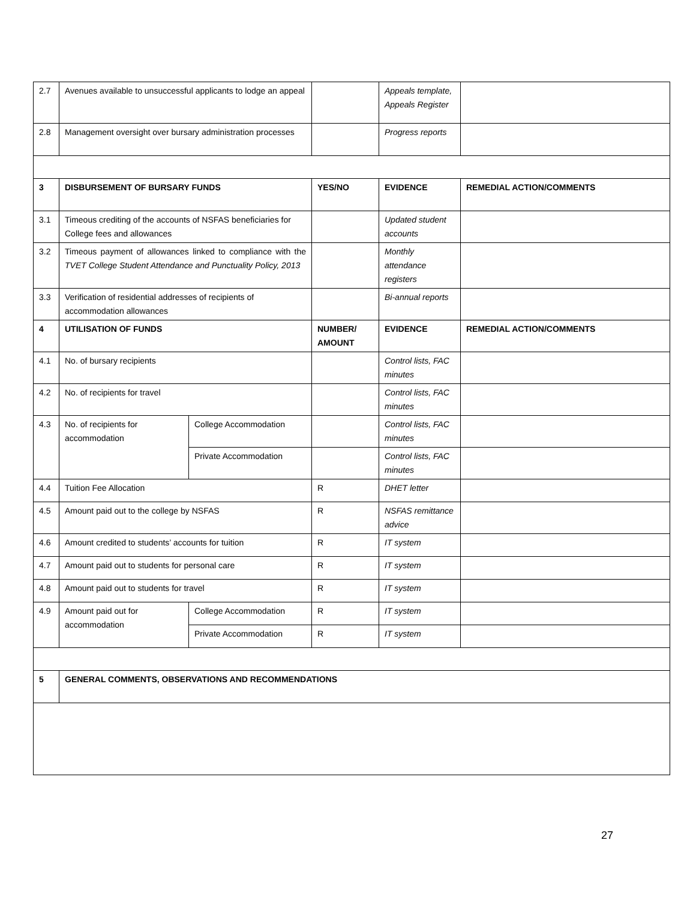| 2.7 | Avenues available to unsuccessful applicants to lodge an appeal | | | Appeals template, Appeals Register | |
| 2.8 | Management oversight over bursary administration processes | | | Progress reports | |
| 3 | DISBURSEMENT OF BURSARY FUNDS | | YES/NO | EVIDENCE | REMEDIAL ACTION/COMMENTS |
| 3.1 | Timeous crediting of the accounts of NSFAS beneficiaries for College fees and allowances | | | Updated student accounts | |
| 3.2 | Timeous payment of allowances linked to compliance with the TVET College Student Attendance and Punctuality Policy, 2013 | | | Monthly attendance registers | |
| 3.3 | Verification of residential addresses of recipients of accommodation allowances | | | Bi-annual reports | |
| 4 | UTILISATION OF FUNDS | | NUMBER/ AMOUNT | EVIDENCE | REMEDIAL ACTION/COMMENTS |
| 4.1 | No. of bursary recipients | | | Control lists, FAC minutes | |
| 4.2 | No. of recipients for travel | | | Control lists, FAC minutes | |
| 4.3 | No. of recipients for accommodation | College Accommodation | | Control lists, FAC minutes | |
| | | Private Accommodation | | Control lists, FAC minutes | |
| 4.4 | Tuition Fee Allocation | | R | DHET letter | |
| 4.5 | Amount paid out to the college by NSFAS | | R | NSFAS remittance advice | |
| 4.6 | Amount credited to students’ accounts for tuition | | R | IT system | |
| 4.7 | Amount paid out to students for personal care | | R | IT system | |
| 4.8 | Amount paid out to students for travel | | R | IT system | |
| 4.9 | Amount paid out for accommodation | College Accommodation | R | IT system | |
| | | Private Accommodation | R | IT system | |
| 5 | GENERAL COMMENTS, OBSERVATIONS AND RECOMMENDATIONS | | | | |
27